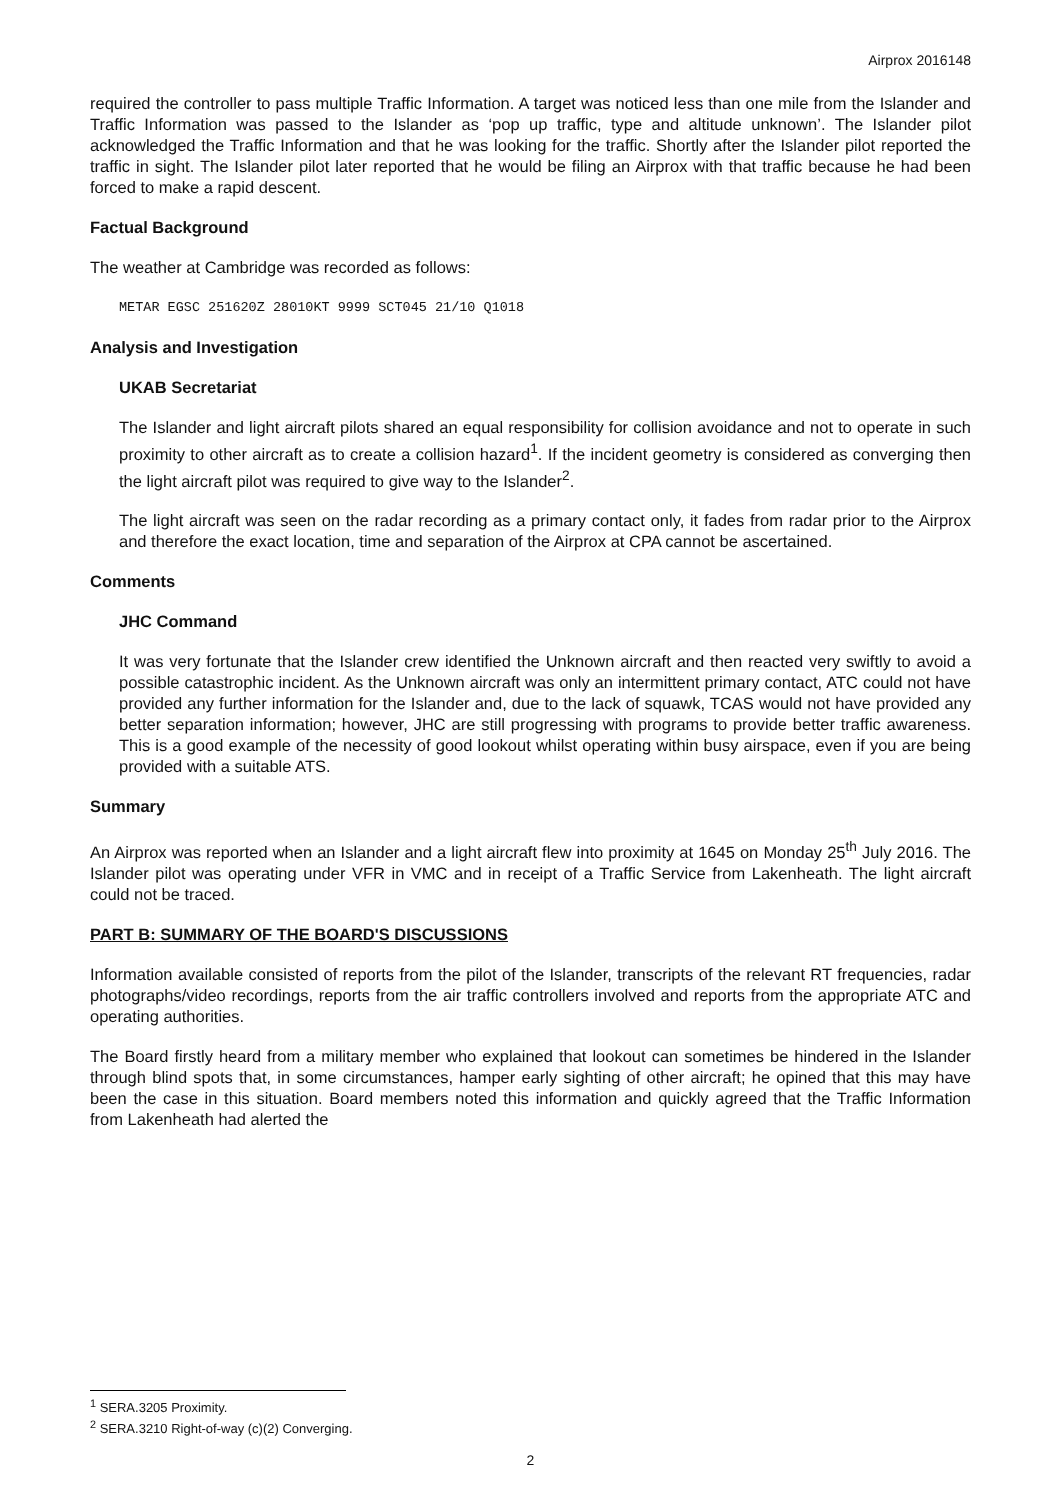Airprox 2016148
required the controller to pass multiple Traffic Information. A target was noticed less than one mile from the Islander and Traffic Information was passed to the Islander as ‘pop up traffic, type and altitude unknown’. The Islander pilot acknowledged the Traffic Information and that he was looking for the traffic. Shortly after the Islander pilot reported the traffic in sight. The Islander pilot later reported that he would be filing an Airprox with that traffic because he had been forced to make a rapid descent.
Factual Background
The weather at Cambridge was recorded as follows:
METAR EGSC 251620Z 28010KT 9999 SCT045 21/10 Q1018
Analysis and Investigation
UKAB Secretariat
The Islander and light aircraft pilots shared an equal responsibility for collision avoidance and not to operate in such proximity to other aircraft as to create a collision hazard<sup>1</sup>. If the incident geometry is considered as converging then the light aircraft pilot was required to give way to the Islander<sup>2</sup>.
The light aircraft was seen on the radar recording as a primary contact only, it fades from radar prior to the Airprox and therefore the exact location, time and separation of the Airprox at CPA cannot be ascertained.
Comments
JHC Command
It was very fortunate that the Islander crew identified the Unknown aircraft and then reacted very swiftly to avoid a possible catastrophic incident. As the Unknown aircraft was only an intermittent primary contact, ATC could not have provided any further information for the Islander and, due to the lack of squawk, TCAS would not have provided any better separation information; however, JHC are still progressing with programs to provide better traffic awareness. This is a good example of the necessity of good lookout whilst operating within busy airspace, even if you are being provided with a suitable ATS.
Summary
An Airprox was reported when an Islander and a light aircraft flew into proximity at 1645 on Monday 25<sup>th</sup> July 2016. The Islander pilot was operating under VFR in VMC and in receipt of a Traffic Service from Lakenheath. The light aircraft could not be traced.
PART B: SUMMARY OF THE BOARD'S DISCUSSIONS
Information available consisted of reports from the pilot of the Islander, transcripts of the relevant RT frequencies, radar photographs/video recordings, reports from the air traffic controllers involved and reports from the appropriate ATC and operating authorities.
The Board firstly heard from a military member who explained that lookout can sometimes be hindered in the Islander through blind spots that, in some circumstances, hamper early sighting of other aircraft; he opined that this may have been the case in this situation. Board members noted this information and quickly agreed that the Traffic Information from Lakenheath had alerted the
<sup>1</sup> SERA.3205 Proximity.
<sup>2</sup> SERA.3210 Right-of-way (c)(2) Converging.
2